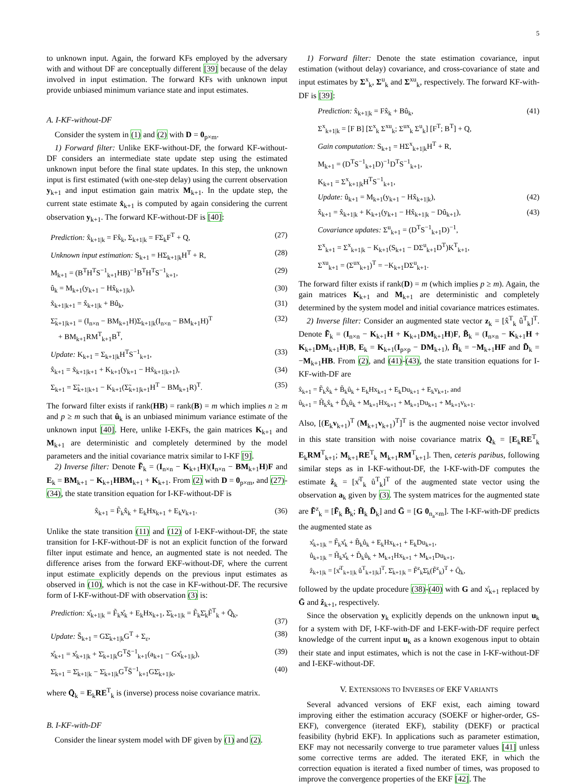5
to unknown input. Again, the forward KFs employed by the adversary with and without DF are conceptually different [39] because of the delay involved in input estimation. The forward KFs with unknown input provide unbiased minimum variance state and input estimates.
A. I-KF-without-DF
Consider the system in (1) and (2) with D = 0<sub>p×m</sub>.
1) Forward filter: Unlike EKF-without-DF, the forward KF-without-DF considers an intermediate state update step using the estimated unknown input before the final state updates. In this step, the unknown input is first estimated (with one-step delay) using the current observation y<sub>k+1</sub> and input estimation gain matrix M<sub>k+1</sub>. In the update step, the current state estimate x̂<sub>k+1</sub> is computed by again considering the current observation y<sub>k+1</sub>. The forward KF-without-DF is [40]:
Prediction: x̂<sub>k+1|k</sub> = Fx̂<sub>k</sub>, Σ<sub>k+1|k</sub> = FΣ<sub>k</sub>F<sup>T</sup> + Q, (27)
Unknown input estimation: S<sub>k+1</sub> = HΣ<sub>k+1|k</sub>H<sup>T</sup> + R, (28)
M<sub>k+1</sub> = (B<sup>T</sup>H<sup>T</sup>S<sup>−1</sup><sub>k+1</sub>HB)<sup>−1</sup>B<sup>T</sup>H<sup>T</sup>S<sup>−1</sup><sub>k+1</sub>, (29)
û<sub>k</sub> = M<sub>k+1</sub>(y<sub>k+1</sub> − Hx̂<sub>k+1|k</sub>), (30)
x̃<sub>k+1|k+1</sub> = x̂<sub>k+1|k</sub> + Bû<sub>k</sub>, (31)
Σ̃<sub>k+1|k+1</sub> = (I<sub>n×n</sub> − BM<sub>k+1</sub>H)Σ<sub>k+1|k</sub>(I<sub>n×n</sub> − BM<sub>k+1</sub>H)<sup>T</sup>
+ BM<sub>k+1</sub>RM<sup>T</sup><sub>k+1</sub>B<sup>T</sup>, (32)
Update: K<sub>k+1</sub> = Σ<sub>k+1|k</sub>H<sup>T</sup>S<sup>−1</sup><sub>k+1</sub>, (33)
x̂<sub>k+1</sub> = x̃<sub>k+1|k+1</sub> + K<sub>k+1</sub>(y<sub>k+1</sub> − Hx̃<sub>k+1|k+1</sub>), (34)
Σ<sub>k+1</sub> = Σ̃<sub>k+1|k+1</sub> − K<sub>k+1</sub>(Σ̃<sub>k+1|k+1</sub>H<sup>T</sup> − BM<sub>k+1</sub>R)<sup>T</sup>. (35)
The forward filter exists if rank(HB) = rank(B) = m which implies n ≥ m and p ≥ m such that û<sub>k</sub> is an unbiased minimum variance estimate of the unknown input [40]. Here, unlike I-EKFs, the gain matrices K<sub>k+1</sub> and M<sub>k+1</sub> are deterministic and completely determined by the model parameters and the initial covariance matrix similar to I-KF [9].
2) Inverse filter: Denote F̃<sub>k</sub> = (I<sub>n×n</sub> − K<sub>k+1</sub>H)(I<sub>n×n</sub> − BM<sub>k+1</sub>H)F and E<sub>k</sub> = BM<sub>k+1</sub> − K<sub>k+1</sub>HBM<sub>k+1</sub> + K<sub>k+1</sub>. From (2) with D = 0<sub>p×m</sub>, and (27)-(34), the state transition equation for I-KF-without-DF is
x̂<sub>k+1</sub> = F̃<sub>k</sub>x̂<sub>k</sub> + E<sub>k</sub>Hx<sub>k+1</sub> + E<sub>k</sub>v<sub>k+1</sub>. (36)
Unlike the state transition (11) and (12) of I-EKF-without-DF, the state transition for I-KF-without-DF is not an explicit function of the forward filter input estimate and hence, an augmented state is not needed. The difference arises from the forward EKF-without-DF, where the current input estimate explicitly depends on the previous input estimates as observed in (10), which is not the case in KF-without-DF. The recursive form of I-KF-without-DF with observation (3) is:
Prediction: x̊<sub>k+1|k</sub> = F̃<sub>k</sub>x̊<sub>k</sub> + E<sub>k</sub>Hx<sub>k+1</sub>, Σ̄<sub>k+1|k</sub> = F̃<sub>k</sub>Σ̄<sub>k</sub>F̃<sup>T</sup><sub>k</sub> + Q̄<sub>k</sub>,
(37)
Update: S̄<sub>k+1</sub> = GΣ̄<sub>k+1|k</sub>G<sup>T</sup> + Σ<sub>ε</sub>, (38)
x̊<sub>k+1</sub> = x̊<sub>k+1|k</sub> + Σ̄<sub>k+1|k</sub>G<sup>T</sup>S̄<sup>−1</sup><sub>k+1</sub>(a<sub>k+1</sub> − Gx̊<sub>k+1|k</sub>), (39)
Σ̄<sub>k+1</sub> = Σ̄<sub>k+1|k</sub> − Σ̄<sub>k+1|k</sub>G<sup>T</sup>S̄<sup>−1</sup><sub>k+1</sub>GΣ̄<sub>k+1|k</sub>, (40)
where Q̄<sub>k</sub> = E<sub>k</sub>RE<sup>T</sup><sub>k</sub> is (inverse) process noise covariance matrix.
B. I-KF-with-DF
Consider the linear system model with DF given by (1) and (2).
1) Forward filter: Denote the state estimation covariance, input estimation (without delay) covariance, and cross-covariance of state and input estimates by Σ<sup>x</sup><sub>k</sub>, Σ<sup>u</sup><sub>k</sub> and Σ<sup>xu</sup><sub>k</sub>, respectively. The forward KF-with-DF is [39]:
Prediction: x̂<sub>k+1|k</sub> = Fx̂<sub>k</sub> + Bû<sub>k</sub>, (41)
Σ<sup>x</sup><sub>k+1|k</sub> = [F B] [Σ<sup>x</sup><sub>k</sub> Σ<sup>xu</sup><sub>k</sub>; Σ<sup>ux</sup><sub>k</sub> Σ<sup>u</sup><sub>k</sub>] [F<sup>T</sup>; B<sup>T</sup>] + Q,
Gain computation: S<sub>k+1</sub> = HΣ<sup>x</sup><sub>k+1|k</sub>H<sup>T</sup> + R,
M<sub>k+1</sub> = (D<sup>T</sup>S<sup>−1</sup><sub>k+1</sub>D)<sup>−1</sup>D<sup>T</sup>S<sup>−1</sup><sub>k+1</sub>,
K<sub>k+1</sub> = Σ<sup>x</sup><sub>k+1|k</sub>H<sup>T</sup>S<sup>−1</sup><sub>k+1</sub>,
Update: û<sub>k+1</sub> = M<sub>k+1</sub>(y<sub>k+1</sub> − Hx̂<sub>k+1|k</sub>), (42)
x̂<sub>k+1</sub> = x̂<sub>k+1|k</sub> + K<sub>k+1</sub>(y<sub>k+1</sub> − Hx̂<sub>k+1|k</sub> − Dû<sub>k+1</sub>), (43)
Covariance updates: Σ<sup>u</sup><sub>k+1</sub> = (D<sup>T</sup>S<sup>−1</sup><sub>k+1</sub>D)<sup>−1</sup>,
Σ<sup>x</sup><sub>k+1</sub> = Σ<sup>x</sup><sub>k+1|k</sub> − K<sub>k+1</sub>(S<sub>k+1</sub> − DΣ<sup>u</sup><sub>k+1</sub>D<sup>T</sup>)K<sup>T</sup><sub>k+1</sub>,
Σ<sup>xu</sup><sub>k+1</sub> = (Σ<sup>ux</sup><sub>k+1</sub>)<sup>T</sup> = −K<sub>k+1</sub>DΣ<sup>u</sup><sub>k+1</sub>.
The forward filter exists if rank(D) = m (which implies p ≥ m). Again, the gain matrices K<sub>k+1</sub> and M<sub>k+1</sub> are deterministic and completely determined by the system model and initial covariance matrices estimates.
2) Inverse filter: Consider an augmented state vector z<sub>k</sub> = [x̂<sup>T</sup><sub>k</sub> û<sup>T</sup><sub>k</sub>]<sup>T</sup>. Denote F̃<sub>k</sub> = (I<sub>n×n</sub> − K<sub>k+1</sub>H + K<sub>k+1</sub>DM<sub>k+1</sub>H)F, B̃<sub>k</sub> = (I<sub>n×n</sub> − K<sub>k+1</sub>H + K<sub>k+1</sub>DM<sub>k+1</sub>H)B, E<sub>k</sub> = K<sub>k+1</sub>(I<sub>p×p</sub> − DM<sub>k+1</sub>), H̃<sub>k</sub> = −M<sub>k+1</sub>HF and D̃<sub>k</sub> = −M<sub>k+1</sub>HB. From (2), and (41)-(43), the state transition equations for I-KF-with-DF are
x̂<sub>k+1</sub> = F̃<sub>k</sub>x̂<sub>k</sub> + B̃<sub>k</sub>û<sub>k</sub> + E<sub>k</sub>Hx<sub>k+1</sub> + E<sub>k</sub>Du<sub>k+1</sub> + E<sub>k</sub>v<sub>k+1</sub>, and
û<sub>k+1</sub> = H̃<sub>k</sub>x̂<sub>k</sub> + D̃<sub>k</sub>û<sub>k</sub> + M<sub>k+1</sub>Hx<sub>k+1</sub> + M<sub>k+1</sub>Du<sub>k+1</sub> + M<sub>k+1</sub>v<sub>k+1</sub>.
Also, [(E<sub>k</sub>v<sub>k+1</sub>)<sup>T</sup> (M<sub>k+1</sub>v<sub>k+1</sub>)<sup>T</sup>]<sup>T</sup> is the augmented noise vector involved in this state transition with noise covariance matrix Q̄<sub>k</sub> = [E<sub>k</sub>RE<sup>T</sup><sub>k</sub> E<sub>k</sub>RM<sup>T</sup><sub>k+1</sub>; M<sub>k+1</sub>RE<sup>T</sup><sub>k</sub> M<sub>k+1</sub>RM<sup>T</sup><sub>k+1</sub>]. Then, ceteris paribus, following similar steps as in I-KF-without-DF, the I-KF-with-DF computes the estimate ẑ<sub>k</sub> = [x̊<sup>T</sup><sub>k</sub> ů<sup>T</sup><sub>k</sub>]<sup>T</sup> of the augmented state vector using the observation a<sub>k</sub> given by (3). The system matrices for the augmented state are F̃<sup>z</sup><sub>k</sub> = [F̃<sub>k</sub> B̃<sub>k</sub>; H̃<sub>k</sub> D̃<sub>k</sub>] and Ḡ = [G 0<sub>n<sub>a</sub>×m</sub>]. The I-KF-with-DF predicts the augmented state as
x̊<sub>k+1|k</sub> = F̃<sub>k</sub>x̊<sub>k</sub> + B̃<sub>k</sub>ů<sub>k</sub> + E<sub>k</sub>Hx<sub>k+1</sub> + E<sub>k</sub>Du<sub>k+1</sub>,
ů<sub>k+1|k</sub> = H̃<sub>k</sub>x̊<sub>k</sub> + D̃<sub>k</sub>ů<sub>k</sub> + M<sub>k+1</sub>Hx<sub>k+1</sub> + M<sub>k+1</sub>Du<sub>k+1</sub>,
ẑ<sub>k+1|k</sub> = [x̊<sup>T</sup><sub>k+1|k</sub> ů<sup>T</sup><sub>k+1|k</sub>]<sup>T</sup>, Σ̄<sub>k+1|k</sub> = F̃<sup>z</sup><sub>k</sub>Σ̄<sub>k</sub>(F̃<sup>z</sup><sub>k</sub>)<sup>T</sup> + Q̄<sub>k</sub>,
followed by the update procedure (38)-(40) with G and x̊<sub>k+1</sub> replaced by Ḡ and ẑ<sub>k+1</sub>, respectively.
Since the observation y<sub>k</sub> explicitly depends on the unknown input u<sub>k</sub> for a system with DF, I-KF-with-DF and I-EKF-with-DF require perfect knowledge of the current input u<sub>k</sub> as a known exogenous input to obtain their state and input estimates, which is not the case in I-KF-without-DF and I-EKF-without-DF.
V. EXTENSIONS TO INVERSES OF EKF VARIANTS
Several advanced versions of EKF exist, each aiming toward improving either the estimation accuracy (SOEKF or higher-order, GS-EKF), convergence (iterated EKF), stability (DEKF) or practical feasibility (hybrid EKF). In applications such as parameter estimation, EKF may not necessarily converge to true parameter values [41] unless some corrective terms are added. The iterated EKF, in which the correction equation is iterated a fixed number of times, was proposed to improve the convergence properties of the EKF [42]. The